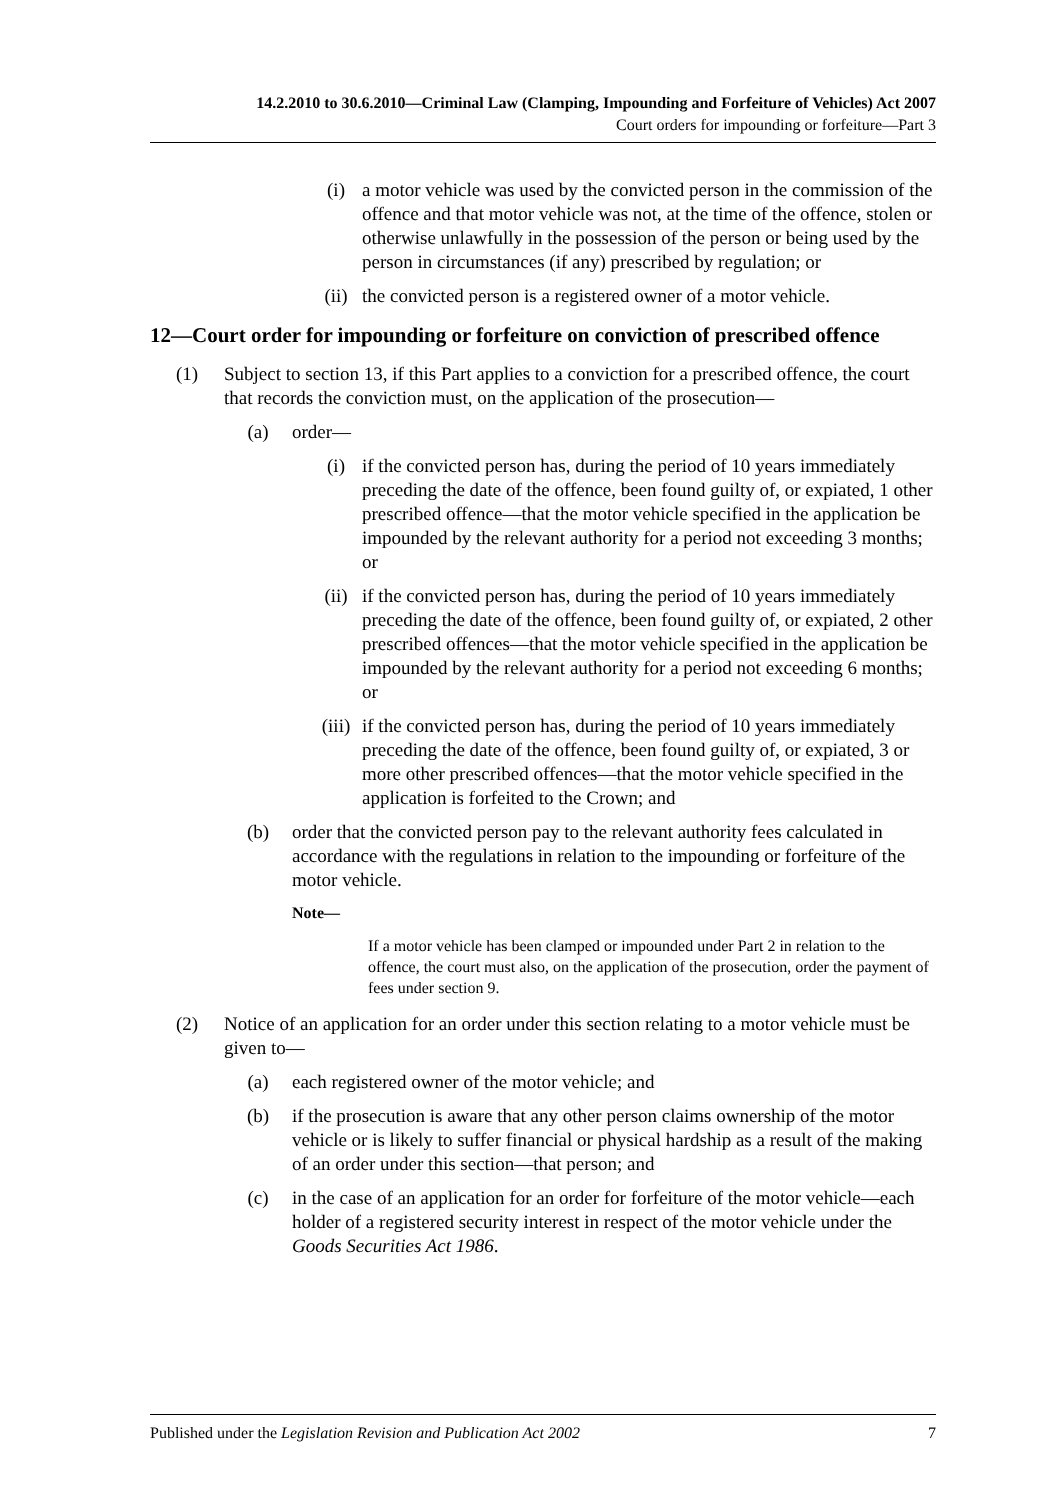14.2.2010 to 30.6.2010—Criminal Law (Clamping, Impounding and Forfeiture of Vehicles) Act 2007
Court orders for impounding or forfeiture—Part 3
(i) a motor vehicle was used by the convicted person in the commission of the offence and that motor vehicle was not, at the time of the offence, stolen or otherwise unlawfully in the possession of the person or being used by the person in circumstances (if any) prescribed by regulation; or
(ii) the convicted person is a registered owner of a motor vehicle.
12—Court order for impounding or forfeiture on conviction of prescribed offence
(1) Subject to section 13, if this Part applies to a conviction for a prescribed offence, the court that records the conviction must, on the application of the prosecution—
(a) order—
(i) if the convicted person has, during the period of 10 years immediately preceding the date of the offence, been found guilty of, or expiated, 1 other prescribed offence—that the motor vehicle specified in the application be impounded by the relevant authority for a period not exceeding 3 months; or
(ii) if the convicted person has, during the period of 10 years immediately preceding the date of the offence, been found guilty of, or expiated, 2 other prescribed offences—that the motor vehicle specified in the application be impounded by the relevant authority for a period not exceeding 6 months; or
(iii) if the convicted person has, during the period of 10 years immediately preceding the date of the offence, been found guilty of, or expiated, 3 or more other prescribed offences—that the motor vehicle specified in the application is forfeited to the Crown; and
(b) order that the convicted person pay to the relevant authority fees calculated in accordance with the regulations in relation to the impounding or forfeiture of the motor vehicle.
Note—
If a motor vehicle has been clamped or impounded under Part 2 in relation to the offence, the court must also, on the application of the prosecution, order the payment of fees under section 9.
(2) Notice of an application for an order under this section relating to a motor vehicle must be given to—
(a) each registered owner of the motor vehicle; and
(b) if the prosecution is aware that any other person claims ownership of the motor vehicle or is likely to suffer financial or physical hardship as a result of the making of an order under this section—that person; and
(c) in the case of an application for an order for forfeiture of the motor vehicle—each holder of a registered security interest in respect of the motor vehicle under the Goods Securities Act 1986.
Published under the Legislation Revision and Publication Act 2002 7